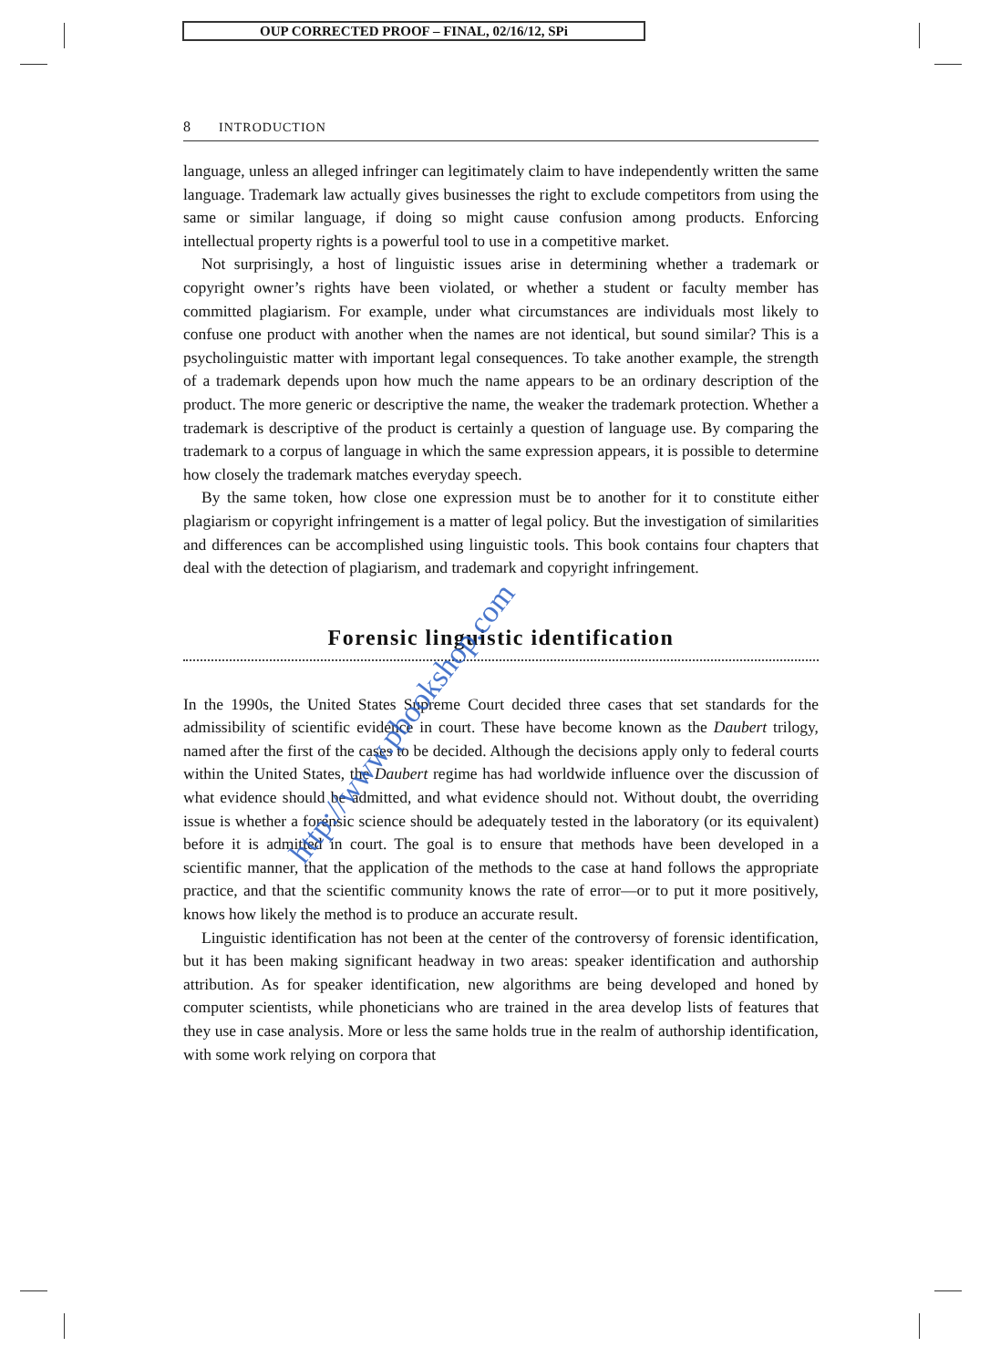OUP CORRECTED PROOF – FINAL, 02/16/12, SPi
8 INTRODUCTION
language, unless an alleged infringer can legitimately claim to have independently written the same language. Trademark law actually gives businesses the right to exclude competitors from using the same or similar language, if doing so might cause confusion among products. Enforcing intellectual property rights is a powerful tool to use in a competitive market.
Not surprisingly, a host of linguistic issues arise in determining whether a trademark or copyright owner’s rights have been violated, or whether a student or faculty member has committed plagiarism. For example, under what circumstances are individuals most likely to confuse one product with another when the names are not identical, but sound similar? This is a psycholinguistic matter with important legal consequences. To take another example, the strength of a trademark depends upon how much the name appears to be an ordinary description of the product. The more generic or descriptive the name, the weaker the trademark protection. Whether a trademark is descriptive of the product is certainly a question of language use. By comparing the trademark to a corpus of language in which the same expression appears, it is possible to determine how closely the trademark matches everyday speech.
By the same token, how close one expression must be to another for it to constitute either plagiarism or copyright infringement is a matter of legal policy. But the investigation of similarities and differences can be accomplished using linguistic tools. This book contains four chapters that deal with the detection of plagiarism, and trademark and copyright infringement.
Forensic linguistic identification
In the 1990s, the United States Supreme Court decided three cases that set standards for the admissibility of scientific evidence in court. These have become known as the Daubert trilogy, named after the first of the cases to be decided. Although the decisions apply only to federal courts within the United States, the Daubert regime has had worldwide influence over the discussion of what evidence should be admitted, and what evidence should not. Without doubt, the overriding issue is whether a forensic science should be adequately tested in the laboratory (or its equivalent) before it is admitted in court. The goal is to ensure that methods have been developed in a scientific manner, that the application of the methods to the case at hand follows the appropriate practice, and that the scientific community knows the rate of error—or to put it more positively, knows how likely the method is to produce an accurate result.
Linguistic identification has not been at the center of the controversy of forensic identification, but it has been making significant headway in two areas: speaker identification and authorship attribution. As for speaker identification, new algorithms are being developed and honed by computer scientists, while phoneticians who are trained in the area develop lists of features that they use in case analysis. More or less the same holds true in the realm of authorship identification, with some work relying on corpora that
http://www.pbookshop.com